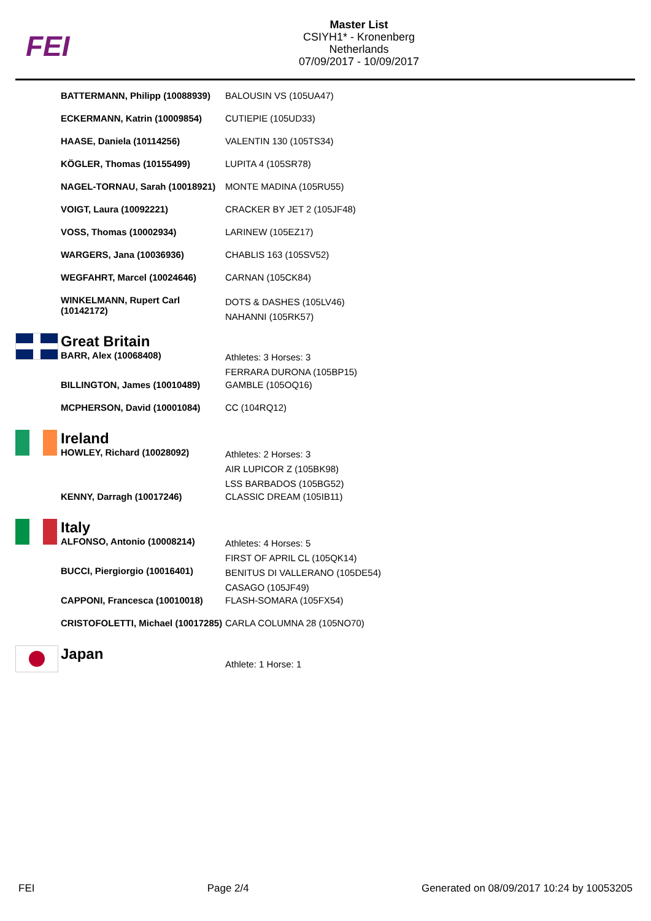FEI
Master List
CSIYH1* - Kronenberg
Netherlands
07/09/2017 - 10/09/2017
| | BATTERMANN, Philipp (10088939) | BALOUSIN VS (105UA47) |
| | ECKERMANN, Katrin (10009854) | CUTIEPIE (105UD33) |
| | HAASE, Daniela (10114256) | VALENTIN 130 (105TS34) |
| | KÖGLER, Thomas (10155499) | LUPITA 4 (105SR78) |
| | NAGEL-TORNAU, Sarah (10018921) | MONTE MADINA (105RU55) |
| | VOIGT, Laura (10092221) | CRACKER BY JET 2 (105JF48) |
| | VOSS, Thomas (10002934) | LARINEW (105EZ17) |
| | WARGERS, Jana (10036936) | CHABLIS 163 (105SV52) |
| | WEGFAHRT, Marcel (10024646) | CARNAN (105CK84) |
| | WINKELMANN, Rupert Carl (10142172) | DOTS & DASHES (105LV46) NAHANNI (105RK57) |
| | Great Britain | |
| | BARR, Alex (10068408) | Athletes: 3 Horses: 3 FERRARA DURONA (105BP15) |
| | BILLINGTON, James (10010489) | GAMBLE (105OQ16) |
| | MCPHERSON, David (10001084) | CC (104RQ12) |
| | Ireland | |
| | HOWLEY, Richard (10028092) | Athletes: 2 Horses: 3 AIR LUPICOR Z (105BK98) LSS BARBADOS (105BG52) |
| | KENNY, Darragh (10017246) | CLASSIC DREAM (105IB11) |
| | Italy | |
| | ALFONSO, Antonio (10008214) | Athletes: 4 Horses: 5 FIRST OF APRIL CL (105QK14) |
| | BUCCI, Piergiorgio (10016401) | BENITUS DI VALLERANO (105DE54) CASAGO (105JF49) |
| | CAPPONI, Francesca (10010018) | FLASH-SOMARA (105FX54) |
| | CRISTOFOLETTI, Michael (10017285) | CARLA COLUMNA 28 (105NO70) |
| | Japan | Athlete: 1 Horse: 1 |
FEI Page 2/4 Generated on 08/09/2017 10:24 by 10053205